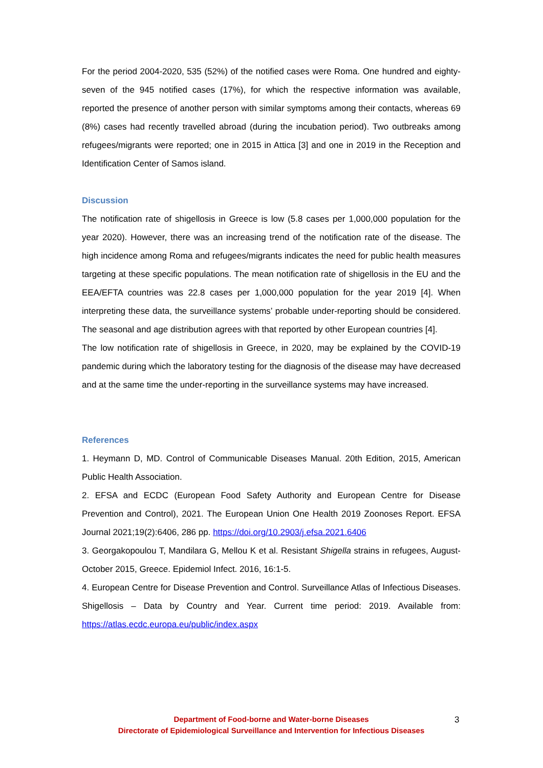For the period 2004-2020, 535 (52%) of the notified cases were Roma. One hundred and eighty-seven of the 945 notified cases (17%), for which the respective information was available, reported the presence of another person with similar symptoms among their contacts, whereas 69 (8%) cases had recently travelled abroad (during the incubation period). Two outbreaks among refugees/migrants were reported; one in 2015 in Attica [3] and one in 2019 in the Reception and Identification Center of Samos island.
Discussion
The notification rate of shigellosis in Greece is low (5.8 cases per 1,000,000 population for the year 2020). However, there was an increasing trend of the notification rate of the disease. The high incidence among Roma and refugees/migrants indicates the need for public health measures targeting at these specific populations. The mean notification rate of shigellosis in the EU and the EEA/EFTA countries was 22.8 cases per 1,000,000 population for the year 2019 [4]. When interpreting these data, the surveillance systems’ probable under-reporting should be considered. The seasonal and age distribution agrees with that reported by other European countries [4].
The low notification rate of shigellosis in Greece, in 2020, may be explained by the COVID-19 pandemic during which the laboratory testing for the diagnosis of the disease may have decreased and at the same time the under-reporting in the surveillance systems may have increased.
References
1. Heymann D, MD. Control of Communicable Diseases Manual. 20th Edition, 2015, American Public Health Association.
2. EFSA and ECDC (European Food Safety Authority and European Centre for Disease Prevention and Control), 2021. The European Union One Health 2019 Zoonoses Report. EFSA Journal 2021;19(2):6406, 286 pp. https://doi.org/10.2903/j.efsa.2021.6406
3. Georgakopoulou T, Mandilara G, Mellou K et al. Resistant Shigella strains in refugees, August-October 2015, Greece. Epidemiol Infect. 2016, 16:1-5.
4. European Centre for Disease Prevention and Control. Surveillance Atlas of Infectious Diseases. Shigellosis – Data by Country and Year. Current time period: 2019. Available from: https://atlas.ecdc.europa.eu/public/index.aspx
Department of Food-borne and Water-borne Diseases
Directorate of Epidemiological Surveillance and Intervention for Infectious Diseases
3